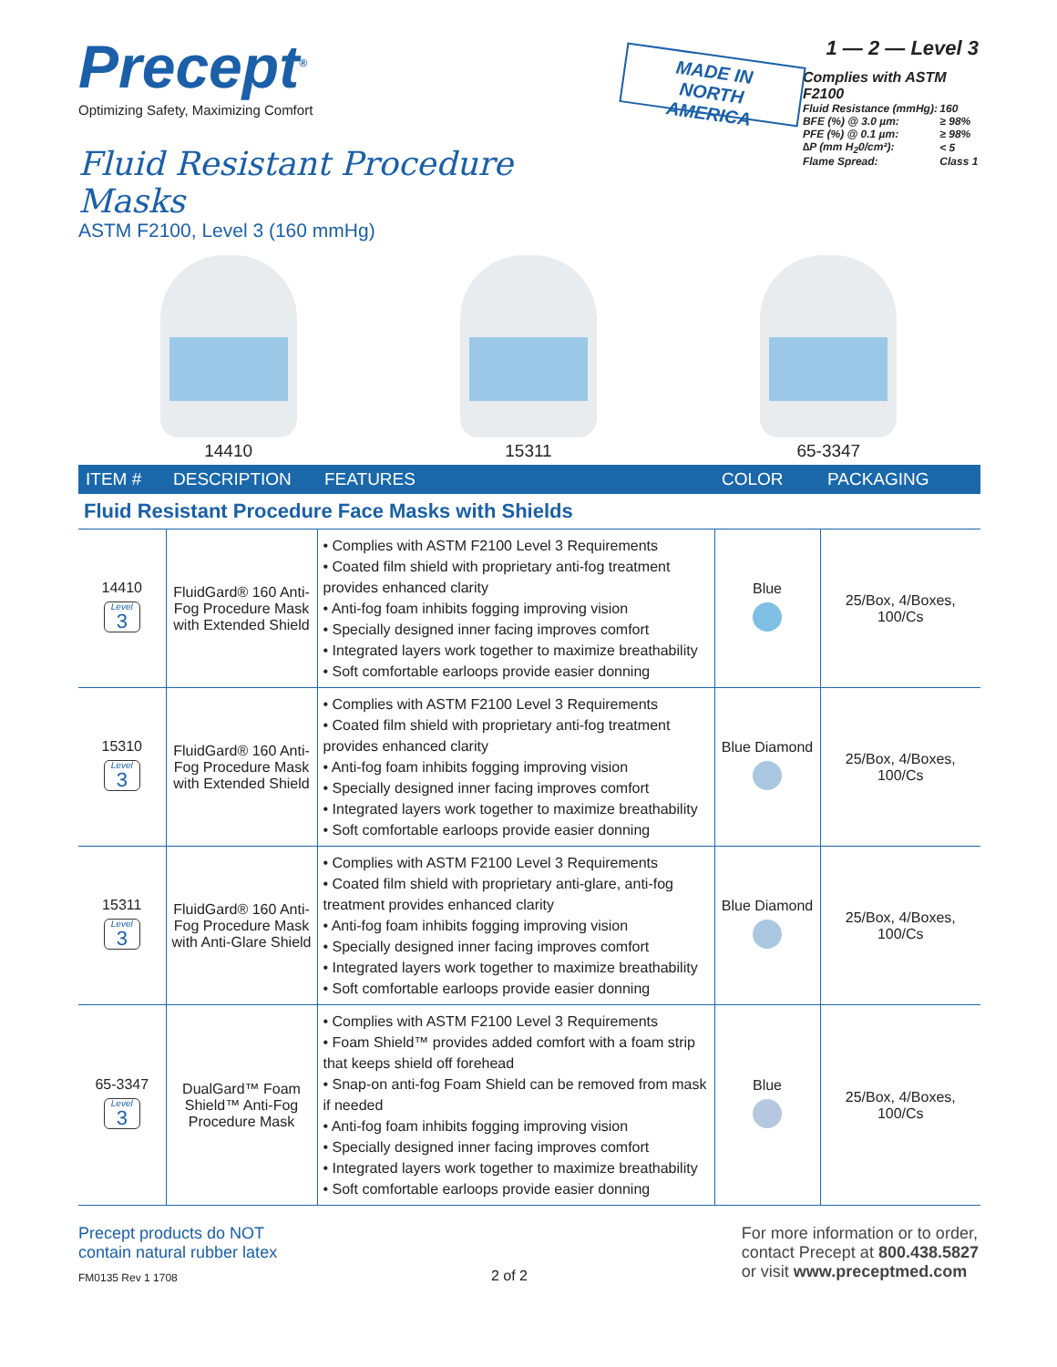Precept<sup>®</sup>
Optimizing Safety, Maximizing Comfort
Fluid Resistant Procedure Masks
ASTM F2100, Level 3 (160 mmHg)
MADE IN
NORTH AMERICA
1 — 2 — Level 3
Complies with ASTM F2100
| Fluid Resistance (mmHg): | 160 |
| BFE (%) @ 3.0 µm: | ≥ 98% |
| PFE (%) @ 0.1 µm: | ≥ 98% |
| ∆P (mm H<sub>2</sub>0/cm²): | < 5 |
| Flame Spread: | Class 1 |
14410 15311 65-3347
| ITEM # | DESCRIPTION | FEATURES | COLOR | PACKAGING |
| --- | --- | --- | --- | --- |
| Fluid Resistant Procedure Face Masks with Shields | | | | |
| 14410 Level 3 | FluidGard® 160 Anti-Fog Procedure Mask with Extended Shield | • Complies with ASTM F2100 Level 3 Requirements • Coated film shield with proprietary anti-fog treatment provides enhanced clarity • Anti-fog foam inhibits fogging improving vision • Specially designed inner facing improves comfort • Integrated layers work together to maximize breathability • Soft comfortable earloops provide easier donning | Blue | 25/Box, 4/Boxes, 100/Cs |
| 15310 Level 3 | FluidGard® 160 Anti-Fog Procedure Mask with Extended Shield | • Complies with ASTM F2100 Level 3 Requirements • Coated film shield with proprietary anti-fog treatment provides enhanced clarity • Anti-fog foam inhibits fogging improving vision • Specially designed inner facing improves comfort • Integrated layers work together to maximize breathability • Soft comfortable earloops provide easier donning | Blue Diamond | 25/Box, 4/Boxes, 100/Cs |
| 15311 Level 3 | FluidGard® 160 Anti-Fog Procedure Mask with Anti-Glare Shield | • Complies with ASTM F2100 Level 3 Requirements • Coated film shield with proprietary anti-glare, anti-fog treatment provides enhanced clarity • Anti-fog foam inhibits fogging improving vision • Specially designed inner facing improves comfort • Integrated layers work together to maximize breathability • Soft comfortable earloops provide easier donning | Blue Diamond | 25/Box, 4/Boxes, 100/Cs |
| 65-3347 Level 3 | DualGard™ Foam Shield™ Anti-Fog Procedure Mask | • Complies with ASTM F2100 Level 3 Requirements • Foam Shield™ provides added comfort with a foam strip that keeps shield off forehead • Snap-on anti-fog Foam Shield can be removed from mask if needed • Anti-fog foam inhibits fogging improving vision • Specially designed inner facing improves comfort • Integrated layers work together to maximize breathability • Soft comfortable earloops provide easier donning | Blue | 25/Box, 4/Boxes, 100/Cs |
Precept products do NOT
contain natural rubber latex
FM0135 Rev 1 1708
2 of 2 For more information or to order,
contact Precept at 800.438.5827
or visit www.preceptmed.com